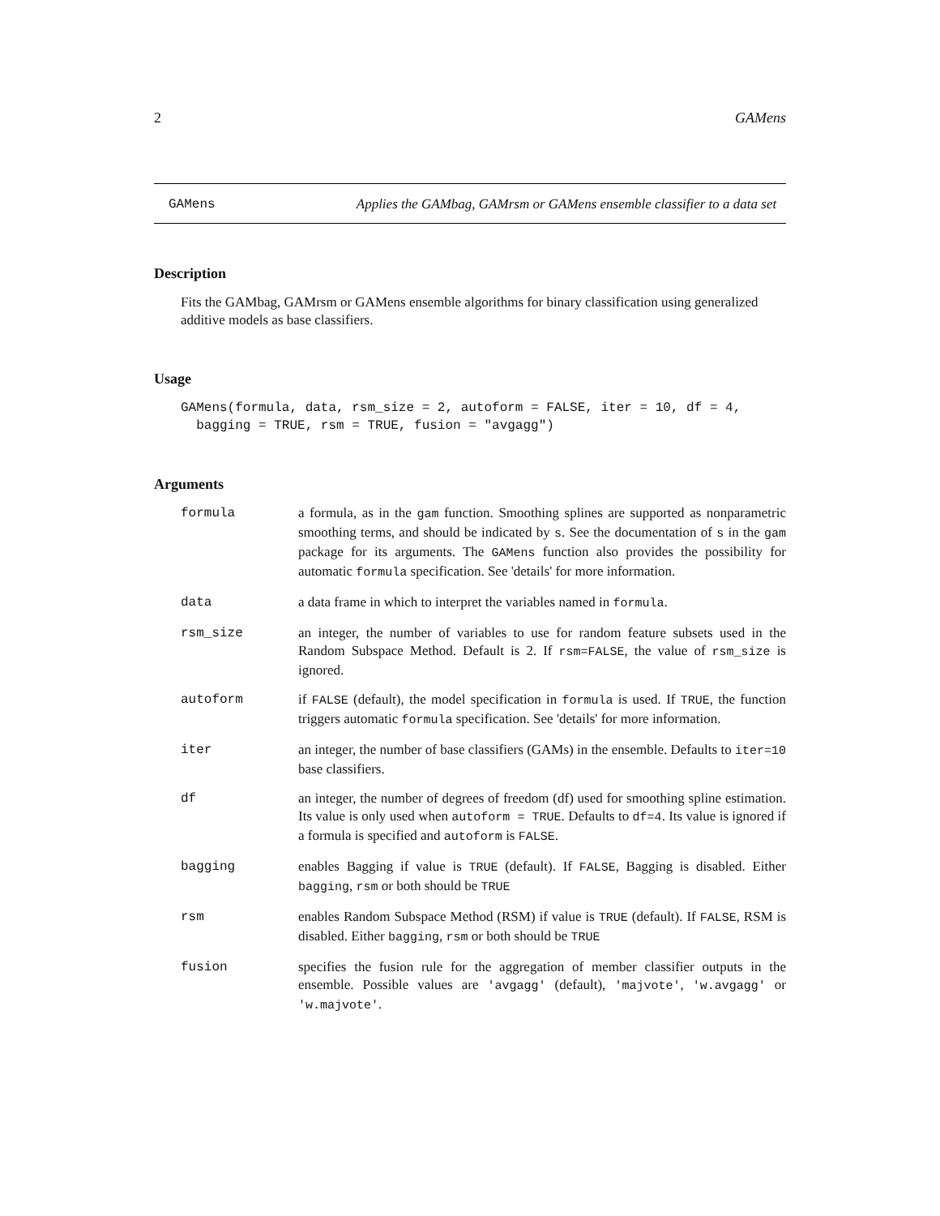2 GAMens
GAMens Applies the GAMbag, GAMrsm or GAMens ensemble classifier to a data set
Description
Fits the GAMbag, GAMrsm or GAMens ensemble algorithms for binary classification using generalized additive models as base classifiers.
Usage
GAMens(formula, data, rsm_size = 2, autoform = FALSE, iter = 10, df = 4,
  bagging = TRUE, rsm = TRUE, fusion = "avgagg")
Arguments
| formula | a formula, as in the gam function. Smoothing splines are supported as nonparametric smoothing terms, and should be indicated by s . See the documentation of s in the gam package for its arguments. The GAMens function also provides the possibility for automatic formula specification. See 'details' for more information. |
| data | a data frame in which to interpret the variables named in formula . |
| rsm_size | an integer, the number of variables to use for random feature subsets used in the Random Subspace Method. Default is 2. If rsm=FALSE , the value of rsm_size is ignored. |
| autoform | if FALSE (default), the model specification in formula is used. If TRUE , the function triggers automatic formula specification. See 'details' for more information. |
| iter | an integer, the number of base classifiers (GAMs) in the ensemble. Defaults to iter=10 base classifiers. |
| df | an integer, the number of degrees of freedom (df) used for smoothing spline estimation. Its value is only used when autoform = TRUE . Defaults to df=4 . Its value is ignored if a formula is specified and autoform is FALSE . |
| bagging | enables Bagging if value is TRUE (default). If FALSE , Bagging is disabled. Either bagging , rsm or both should be TRUE |
| rsm | enables Random Subspace Method (RSM) if value is TRUE (default). If FALSE , RSM is disabled. Either bagging , rsm or both should be TRUE |
| fusion | specifies the fusion rule for the aggregation of member classifier outputs in the ensemble. Possible values are 'avgagg' (default), 'majvote' , 'w.avgagg' or 'w.majvote' . |